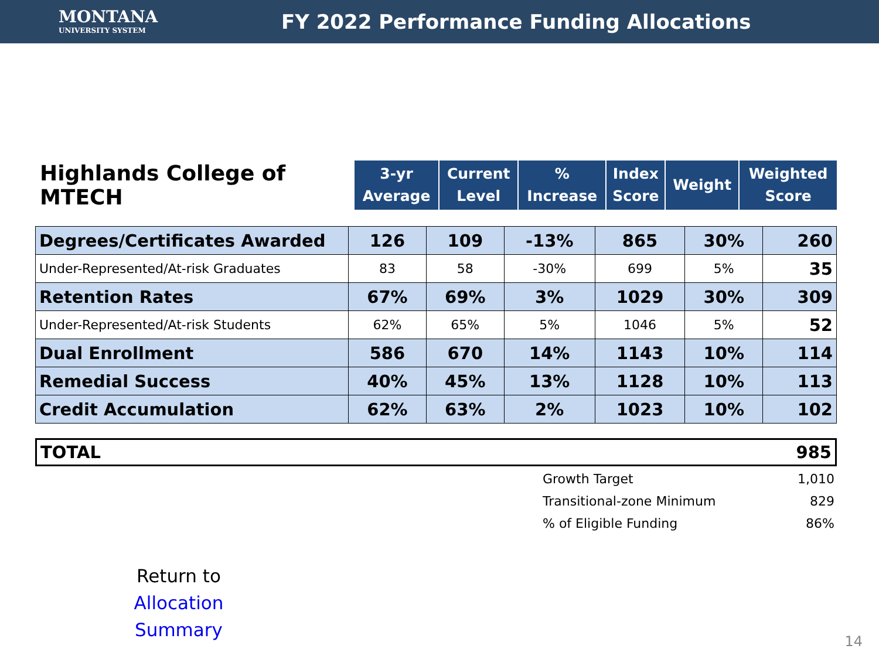MONTANA
UNIVERSITY SYSTEM
FY 2022 Performance Funding Allocations
| Highlands College of MTECH | 3-yr Average | Current Level | % Increase | Index Score | Weight | Weighted Score |
| Degrees/Certificates Awarded | 126 | 109 | -13% | 865 | 30% | 260 |
| Under-Represented/At-risk Graduates | 83 | 58 | -30% | 699 | 5% | 35 |
| Retention Rates | 67% | 69% | 3% | 1029 | 30% | 309 |
| Under-Represented/At-risk Students | 62% | 65% | 5% | 1046 | 5% | 52 |
| Dual Enrollment | 586 | 670 | 14% | 1143 | 10% | 114 |
| Remedial Success | 40% | 45% | 13% | 1128 | 10% | 113 |
| Credit Accumulation | 62% | 63% | 2% | 1023 | 10% | 102 |
| TOTAL | 985 |
| Growth Target | 1,010 |
| Transitional-zone Minimum | 829 |
| % of Eligible Funding | 86% |
Return to
Allocation Summary
14